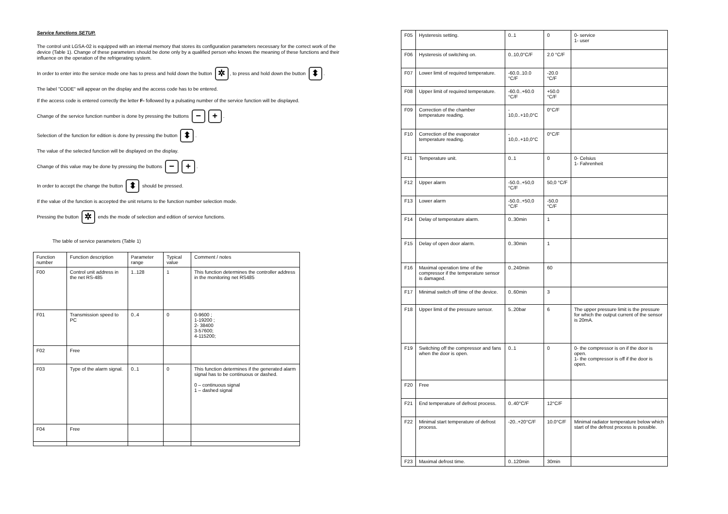Service functions SETUP.
The control unit LGSA-02 is equipped with an internal memory that stores its configuration parameters necessary for the correct work of the device (Table 1). Change of these parameters should be done only by a qualified person who knows the meaning of these functions and their influence on the operation of the refrigerating system.
In order to enter into the service mode one has to press and hold down the button ✲, to press and hold down the button ⬍.
The label "CODE" will appear on the display and the access code has to be entered.
If the access code is entered correctly the letter F- followed by a pulsating number of the service function will be displayed.
Change of the service function number is done by pressing the buttons − +.
Selection of the function for edition is done by pressing the button ⬍.
The value of the selected function will be displayed on the display.
Change of this value may be done by pressing the buttons − +.
In order to accept the change the button ⬍ should be pressed.
If the value of the function is accepted the unit returns to the function number selection mode.
Pressing the button ✲ ends the mode of selection and edition of service functions.
The table of service parameters (Table 1)
| Function number | Function description | Parameter range | Typical value | Comment / notes |
| --- | --- | --- | --- | --- |
| F00 | Control unit address in the net RS-485 | 1..128 | 1 | This function determines the controller address in the monitoring net RS485 |
| F01 | Transmission speed to PC | 0..4 | 0 | 0-9600 ; 1-19200 ; 2- 38400 3-57600; 4-115200; |
| F02 | Free | | | |
| F03 | Type of the alarm signal. | 0..1 | 0 | This function determines if the generated alarm signal has to be continuous or dashed. 0 – continuous signal 1 – dashed signal |
| F04 | Free | | | |
| F05 | Hysteresis setting. | 0..1 | 0 | 0- service 1- user |
| F06 | Hysteresis of switching on. | 0..10,0°C/F | 2.0 °C/F | |
| F07 | Lower limit of required temperature. | -60.0..10.0 °C/F | -20.0 °C/F | |
| F08 | Upper limit of required temperature. | -60.0..+60.0 °C/F | +50.0 °C/F | |
| F09 | Correction of the chamber temperature reading. | - 10,0..+10,0°C | 0°C/F | |
| F10 | Correction of the evaporator temperature reading. | - 10,0..+10,0°C | 0°C/F | |
| F11 | Temperature unit. | 0..1 | 0 | 0- Celsius 1- Fahrenheit |
| F12 | Upper alarm | -50.0..+50,0 °C/F | 50,0 °C/F | |
| F13 | Lower alarm | -50.0..+50,0 °C/F | -50,0 °C/F | |
| F14 | Delay of temperature alarm. | 0..30min | 1 | |
| F15 | Delay of open door alarm. | 0..30min | 1 | |
| F16 | Maximal operation time of the compressor if the temperature sensor is damaged. | 0..240min | 60 | |
| F17 | Minimal switch off time of the device. | 0..60min | 3 | |
| F18 | Upper limit of the pressure sensor. | 5..20bar | 6 | The upper pressure limit is the pressure for which the output current of the sensor is 20mA. |
| F19 | Switching off the compressor and fans when the door is open. | 0..1 | 0 | 0- the compressor is on if the door is open. 1- the compressor is off if the door is open. |
| F20 | Free | | | |
| F21 | End temperature of defrost process. | 0..40°C/F | 12°C/F | |
| F22 | Minimal start temperature of defrost process. | -20..+20°C/F | 10.0°C/F | Minimal radiator temperature below which start of the defrost process is possible. |
| F23 | Maximal defrost time. | 0..120min | 30min | |